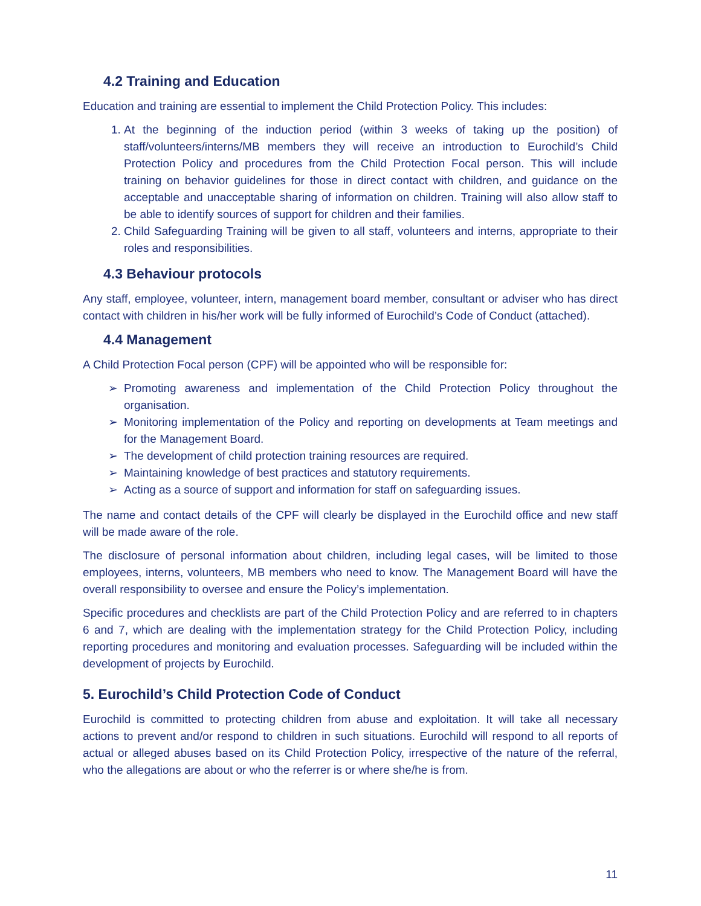4.2 Training and Education
Education and training are essential to implement the Child Protection Policy. This includes:
1. At the beginning of the induction period (within 3 weeks of taking up the position) of staff/volunteers/interns/MB members they will receive an introduction to Eurochild’s Child Protection Policy and procedures from the Child Protection Focal person. This will include training on behavior guidelines for those in direct contact with children, and guidance on the acceptable and unacceptable sharing of information on children. Training will also allow staff to be able to identify sources of support for children and their families.
2. Child Safeguarding Training will be given to all staff, volunteers and interns, appropriate to their roles and responsibilities.
4.3 Behaviour protocols
Any staff, employee, volunteer, intern, management board member, consultant or adviser who has direct contact with children in his/her work will be fully informed of Eurochild’s Code of Conduct (attached).
4.4 Management
A Child Protection Focal person (CPF) will be appointed who will be responsible for:
➢ Promoting awareness and implementation of the Child Protection Policy throughout the organisation.
➢ Monitoring implementation of the Policy and reporting on developments at Team meetings and for the Management Board.
➢ The development of child protection training resources are required.
➢ Maintaining knowledge of best practices and statutory requirements.
➢ Acting as a source of support and information for staff on safeguarding issues.
The name and contact details of the CPF will clearly be displayed in the Eurochild office and new staff will be made aware of the role.
The disclosure of personal information about children, including legal cases, will be limited to those employees, interns, volunteers, MB members who need to know. The Management Board will have the overall responsibility to oversee and ensure the Policy’s implementation.
Specific procedures and checklists are part of the Child Protection Policy and are referred to in chapters 6 and 7, which are dealing with the implementation strategy for the Child Protection Policy, including reporting procedures and monitoring and evaluation processes. Safeguarding will be included within the development of projects by Eurochild.
5. Eurochild’s Child Protection Code of Conduct
Eurochild is committed to protecting children from abuse and exploitation. It will take all necessary actions to prevent and/or respond to children in such situations. Eurochild will respond to all reports of actual or alleged abuses based on its Child Protection Policy, irrespective of the nature of the referral, who the allegations are about or who the referrer is or where she/he is from.
11